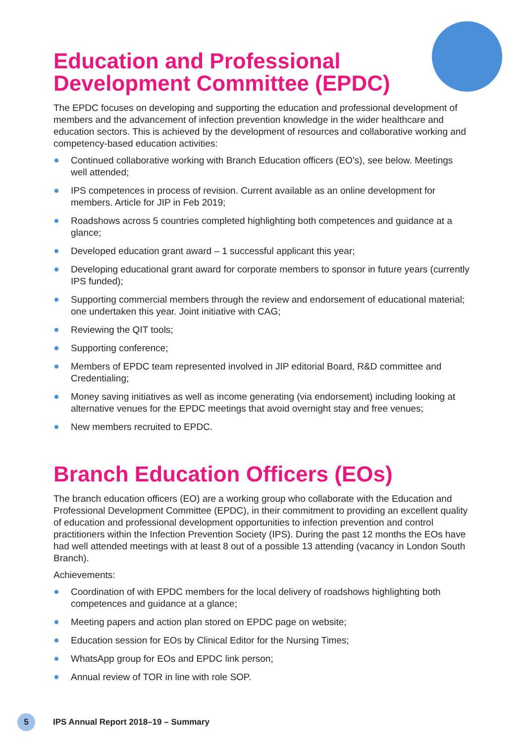Education and Professional
Development Committee (EPDC)
The EPDC focuses on developing and supporting the education and professional development of members and the advancement of infection prevention knowledge in the wider healthcare and education sectors. This is achieved by the development of resources and collaborative working and competency-based education activities:
Continued collaborative working with Branch Education officers (EO’s), see below. Meetings well attended;
IPS competences in process of revision. Current available as an online development for members. Article for JIP in Feb 2019;
Roadshows across 5 countries completed highlighting both competences and guidance at a glance;
Developed education grant award – 1 successful applicant this year;
Developing educational grant award for corporate members to sponsor in future years (currently IPS funded);
Supporting commercial members through the review and endorsement of educational material; one undertaken this year. Joint initiative with CAG;
Reviewing the QIT tools;
Supporting conference;
Members of EPDC team represented involved in JIP editorial Board, R&D committee and Credentialing;
Money saving initiatives as well as income generating (via endorsement) including looking at alternative venues for the EPDC meetings that avoid overnight stay and free venues;
New members recruited to EPDC.
Branch Education Officers (EOs)
The branch education officers (EO) are a working group who collaborate with the Education and Professional Development Committee (EPDC), in their commitment to providing an excellent quality of education and professional development opportunities to infection prevention and control practitioners within the Infection Prevention Society (IPS). During the past 12 months the EOs have had well attended meetings with at least 8 out of a possible 13 attending (vacancy in London South Branch).
Achievements:
Coordination of with EPDC members for the local delivery of roadshows highlighting both competences and guidance at a glance;
Meeting papers and action plan stored on EPDC page on website;
Education session for EOs by Clinical Editor for the Nursing Times;
WhatsApp group for EOs and EPDC link person;
Annual review of TOR in line with role SOP.
5
IPS Annual Report 2018–19 – Summary